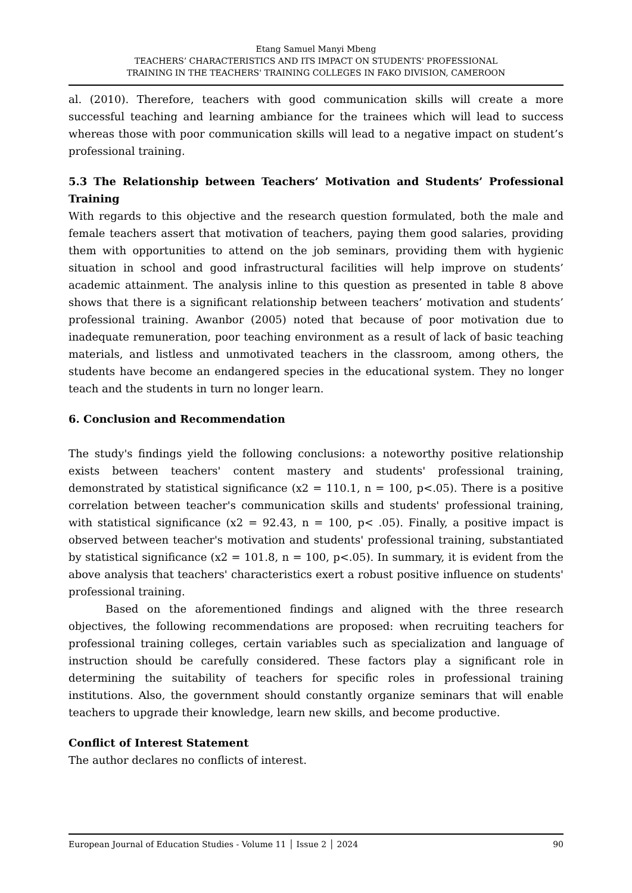Etang Samuel Manyi Mbeng
TEACHERS’ CHARACTERISTICS AND ITS IMPACT ON STUDENTS' PROFESSIONAL
TRAINING IN THE TEACHERS' TRAINING COLLEGES IN FAKO DIVISION, CAMEROON
al. (2010). Therefore, teachers with good communication skills will create a more successful teaching and learning ambiance for the trainees which will lead to success whereas those with poor communication skills will lead to a negative impact on student’s professional training.
5.3 The Relationship between Teachers’ Motivation and Students’ Professional Training
With regards to this objective and the research question formulated, both the male and female teachers assert that motivation of teachers, paying them good salaries, providing them with opportunities to attend on the job seminars, providing them with hygienic situation in school and good infrastructural facilities will help improve on students’ academic attainment. The analysis inline to this question as presented in table 8 above shows that there is a significant relationship between teachers’ motivation and students’ professional training. Awanbor (2005) noted that because of poor motivation due to inadequate remuneration, poor teaching environment as a result of lack of basic teaching materials, and listless and unmotivated teachers in the classroom, among others, the students have become an endangered species in the educational system. They no longer teach and the students in turn no longer learn.
6. Conclusion and Recommendation
The study's findings yield the following conclusions: a noteworthy positive relationship exists between teachers' content mastery and students' professional training, demonstrated by statistical significance (x2 = 110.1, n = 100, p<.05). There is a positive correlation between teacher's communication skills and students' professional training, with statistical significance (x2 = 92.43, n = 100, p< .05). Finally, a positive impact is observed between teacher's motivation and students' professional training, substantiated by statistical significance (x2 = 101.8, n = 100, p<.05). In summary, it is evident from the above analysis that teachers' characteristics exert a robust positive influence on students' professional training.
Based on the aforementioned findings and aligned with the three research objectives, the following recommendations are proposed: when recruiting teachers for professional training colleges, certain variables such as specialization and language of instruction should be carefully considered. These factors play a significant role in determining the suitability of teachers for specific roles in professional training institutions. Also, the government should constantly organize seminars that will enable teachers to upgrade their knowledge, learn new skills, and become productive.
Conflict of Interest Statement
The author declares no conflicts of interest.
European Journal of Education Studies - Volume 11 │ Issue 2 │ 2024 90